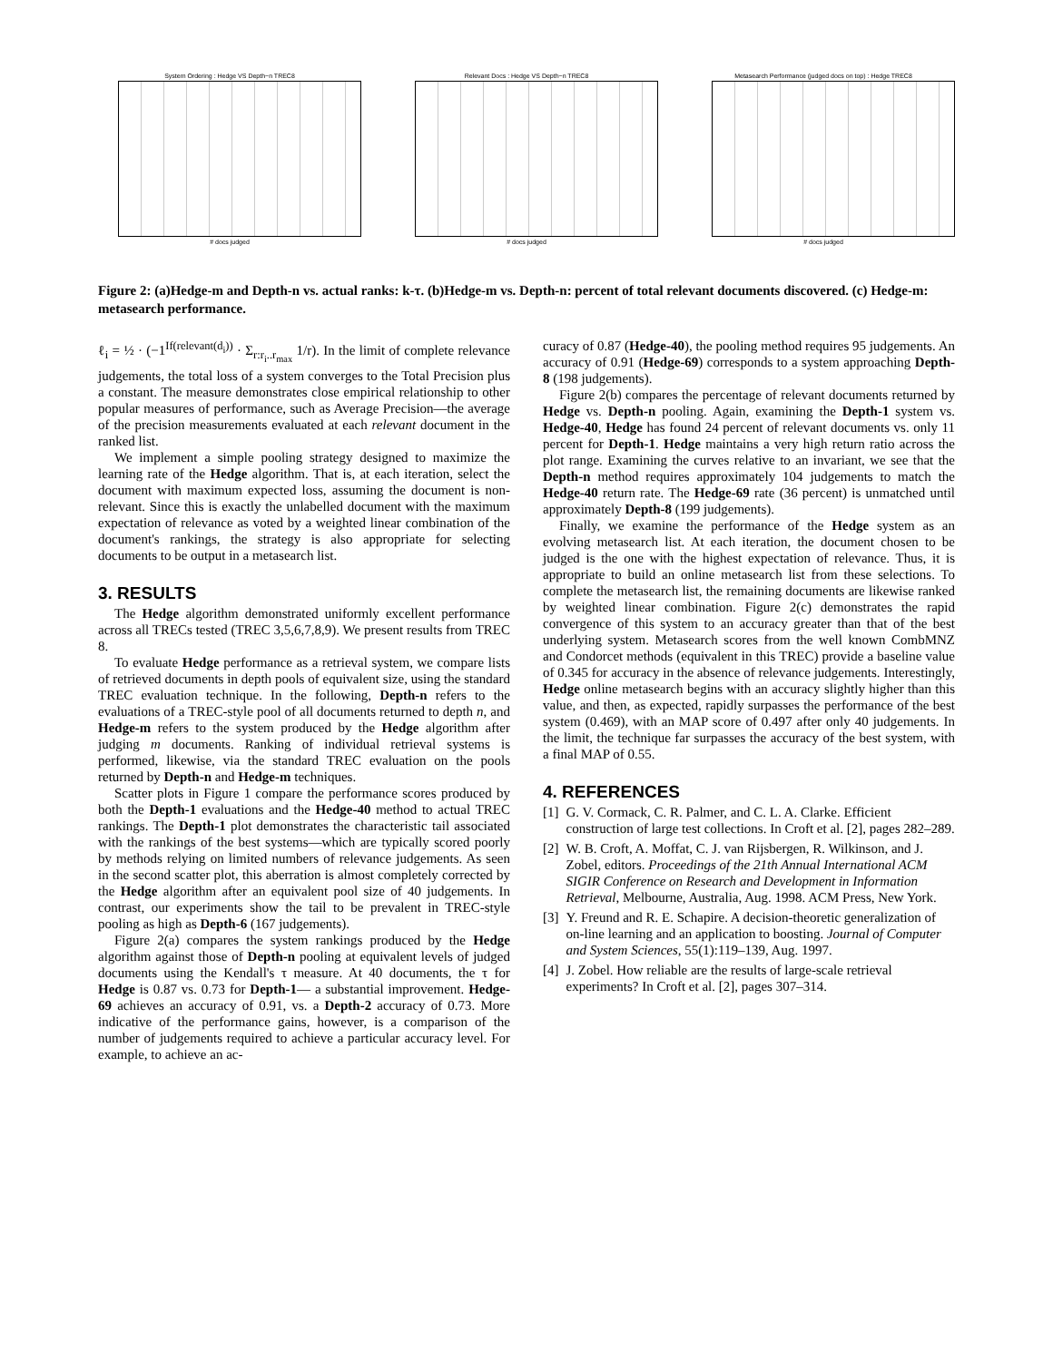System Ordering : Hedge VS Depth−n TREC8
# docs judged
Relevant Docs : Hedge VS Depth−n TREC8
# docs judged
Metasearch Performance (judged docs on top) : Hedge TREC8
# docs judged
Figure 2: (a)Hedge-m and Depth-n vs. actual ranks: k-τ. (b)Hedge-m vs. Depth-n: percent of total relevant documents discovered. (c) Hedge-m: metasearch performance.
ℓ<sub>i</sub> = ½ · (−1<sup>If(relevant(d<sub>i</sub>))</sup> · Σ<sub>r:r<sub>i</sub>..r<sub>max</sub></sub> 1/r). In the limit of complete relevance judgements, the total loss of a system converges to the Total Precision plus a constant. The measure demonstrates close empirical relationship to other popular measures of performance, such as Average Precision—the average of the precision measurements evaluated at each relevant document in the ranked list.
We implement a simple pooling strategy designed to maximize the learning rate of the Hedge algorithm. That is, at each iteration, select the document with maximum expected loss, assuming the document is non-relevant. Since this is exactly the unlabelled document with the maximum expectation of relevance as voted by a weighted linear combination of the document's rankings, the strategy is also appropriate for selecting documents to be output in a metasearch list.
3. RESULTS
The Hedge algorithm demonstrated uniformly excellent performance across all TRECs tested (TREC 3,5,6,7,8,9). We present results from TREC 8.
To evaluate Hedge performance as a retrieval system, we compare lists of retrieved documents in depth pools of equivalent size, using the standard TREC evaluation technique. In the following, Depth-n refers to the evaluations of a TREC-style pool of all documents returned to depth n, and Hedge-m refers to the system produced by the Hedge algorithm after judging m documents. Ranking of individual retrieval systems is performed, likewise, via the standard TREC evaluation on the pools returned by Depth-n and Hedge-m techniques.
Scatter plots in Figure 1 compare the performance scores produced by both the Depth-1 evaluations and the Hedge-40 method to actual TREC rankings. The Depth-1 plot demonstrates the characteristic tail associated with the rankings of the best systems—which are typically scored poorly by methods relying on limited numbers of relevance judgements. As seen in the second scatter plot, this aberration is almost completely corrected by the Hedge algorithm after an equivalent pool size of 40 judgements. In contrast, our experiments show the tail to be prevalent in TREC-style pooling as high as Depth-6 (167 judgements).
Figure 2(a) compares the system rankings produced by the Hedge algorithm against those of Depth-n pooling at equivalent levels of judged documents using the Kendall's τ measure. At 40 documents, the τ for Hedge is 0.87 vs. 0.73 for Depth-1— a substantial improvement. Hedge-69 achieves an accuracy of 0.91, vs. a Depth-2 accuracy of 0.73. More indicative of the performance gains, however, is a comparison of the number of judgements required to achieve a particular accuracy level. For example, to achieve an ac-
curacy of 0.87 (Hedge-40), the pooling method requires 95 judgements. An accuracy of 0.91 (Hedge-69) corresponds to a system approaching Depth-8 (198 judgements).
Figure 2(b) compares the percentage of relevant documents returned by Hedge vs. Depth-n pooling. Again, examining the Depth-1 system vs. Hedge-40, Hedge has found 24 percent of relevant documents vs. only 11 percent for Depth-1. Hedge maintains a very high return ratio across the plot range. Examining the curves relative to an invariant, we see that the Depth-n method requires approximately 104 judgements to match the Hedge-40 return rate. The Hedge-69 rate (36 percent) is unmatched until approximately Depth-8 (199 judgements).
Finally, we examine the performance of the Hedge system as an evolving metasearch list. At each iteration, the document chosen to be judged is the one with the highest expectation of relevance. Thus, it is appropriate to build an online metasearch list from these selections. To complete the metasearch list, the remaining documents are likewise ranked by weighted linear combination. Figure 2(c) demonstrates the rapid convergence of this system to an accuracy greater than that of the best underlying system. Metasearch scores from the well known CombMNZ and Condorcet methods (equivalent in this TREC) provide a baseline value of 0.345 for accuracy in the absence of relevance judgements. Interestingly, Hedge online metasearch begins with an accuracy slightly higher than this value, and then, as expected, rapidly surpasses the performance of the best system (0.469), with an MAP score of 0.497 after only 40 judgements. In the limit, the technique far surpasses the accuracy of the best system, with a final MAP of 0.55.
4. REFERENCES
[1] G. V. Cormack, C. R. Palmer, and C. L. A. Clarke. Efficient construction of large test collections. In Croft et al. [2], pages 282–289.
[2] W. B. Croft, A. Moffat, C. J. van Rijsbergen, R. Wilkinson, and J. Zobel, editors. Proceedings of the 21th Annual International ACM SIGIR Conference on Research and Development in Information Retrieval, Melbourne, Australia, Aug. 1998. ACM Press, New York.
[3] Y. Freund and R. E. Schapire. A decision-theoretic generalization of on-line learning and an application to boosting. Journal of Computer and System Sciences, 55(1):119–139, Aug. 1997.
[4] J. Zobel. How reliable are the results of large-scale retrieval experiments? In Croft et al. [2], pages 307–314.